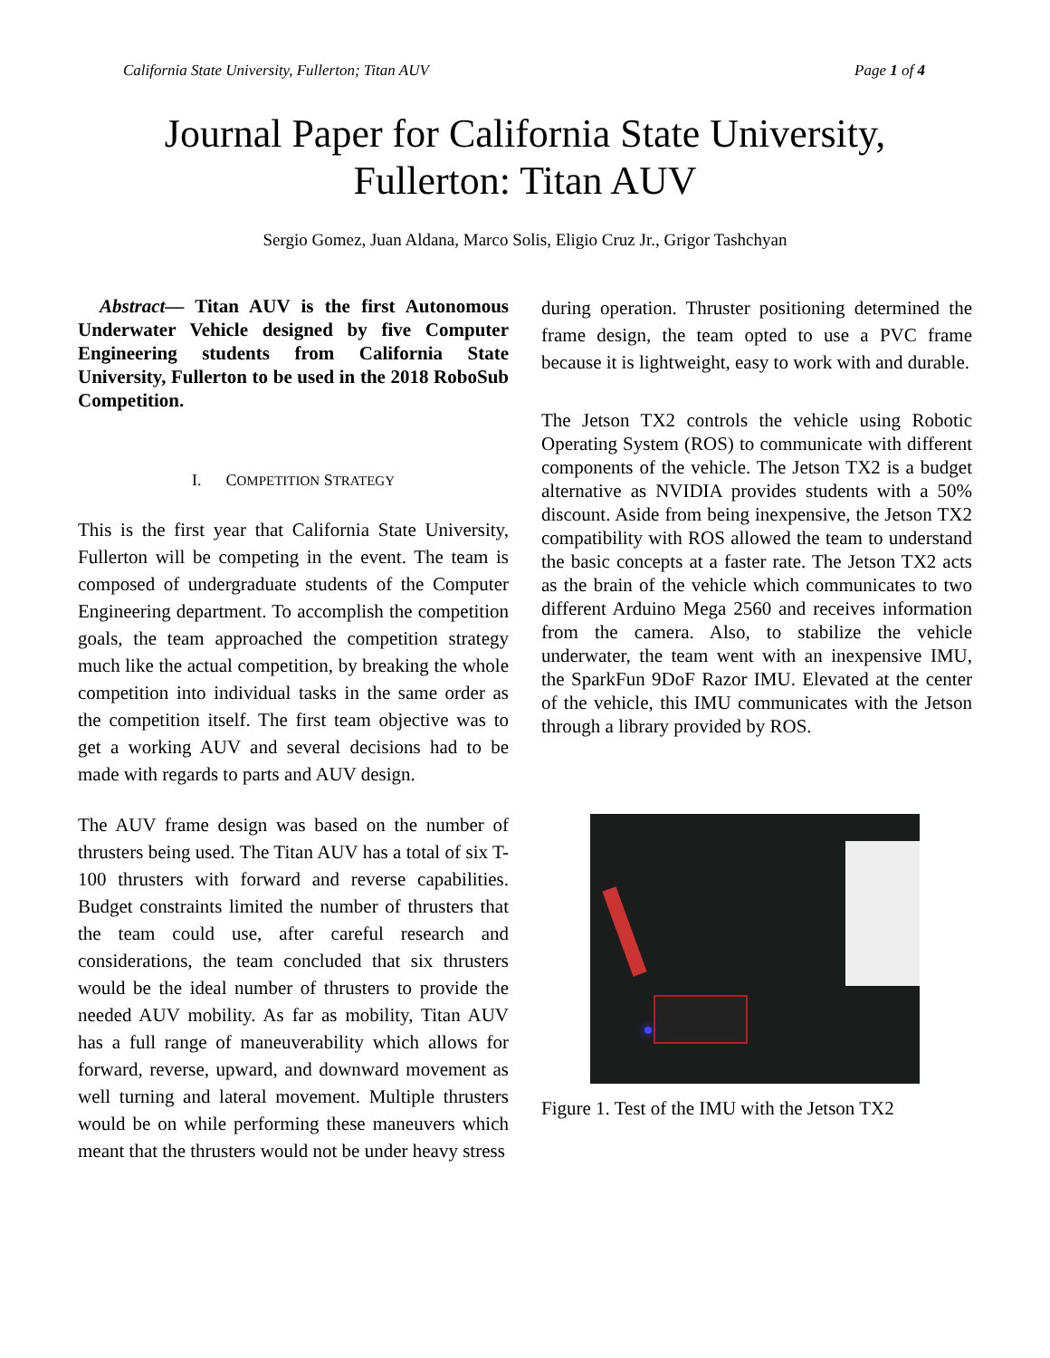California State University, Fullerton; Titan AUV Page 1 of 4
Journal Paper for California State University,
Fullerton: Titan AUV
Sergio Gomez, Juan Aldana, Marco Solis, Eligio Cruz Jr., Grigor Tashchyan
Abstract— Titan AUV is the first Autonomous Underwater Vehicle designed by five Computer Engineering students from California State University, Fullerton to be used in the 2018 RoboSub Competition.
I. COMPETITION STRATEGY
This is the first year that California State University, Fullerton will be competing in the event. The team is composed of undergraduate students of the Computer Engineering department. To accomplish the competition goals, the team approached the competition strategy much like the actual competition, by breaking the whole competition into individual tasks in the same order as the competition itself. The first team objective was to get a working AUV and several decisions had to be made with regards to parts and AUV design.
The AUV frame design was based on the number of thrusters being used. The Titan AUV has a total of six T-100 thrusters with forward and reverse capabilities. Budget constraints limited the number of thrusters that the team could use, after careful research and considerations, the team concluded that six thrusters would be the ideal number of thrusters to provide the needed AUV mobility. As far as mobility, Titan AUV has a full range of maneuverability which allows for forward, reverse, upward, and downward movement as well turning and lateral movement. Multiple thrusters would be on while performing these maneuvers which meant that the thrusters would not be under heavy stress
during operation. Thruster positioning determined the frame design, the team opted to use a PVC frame because it is lightweight, easy to work with and durable.
The Jetson TX2 controls the vehicle using Robotic Operating System (ROS) to communicate with different components of the vehicle. The Jetson TX2 is a budget alternative as NVIDIA provides students with a 50% discount. Aside from being inexpensive, the Jetson TX2 compatibility with ROS allowed the team to understand the basic concepts at a faster rate. The Jetson TX2 acts as the brain of the vehicle which communicates to two different Arduino Mega 2560 and receives information from the camera. Also, to stabilize the vehicle underwater, the team went with an inexpensive IMU, the SparkFun 9DoF Razor IMU. Elevated at the center of the vehicle, this IMU communicates with the Jetson through a library provided by ROS.
Figure 1. Test of the IMU with the Jetson TX2